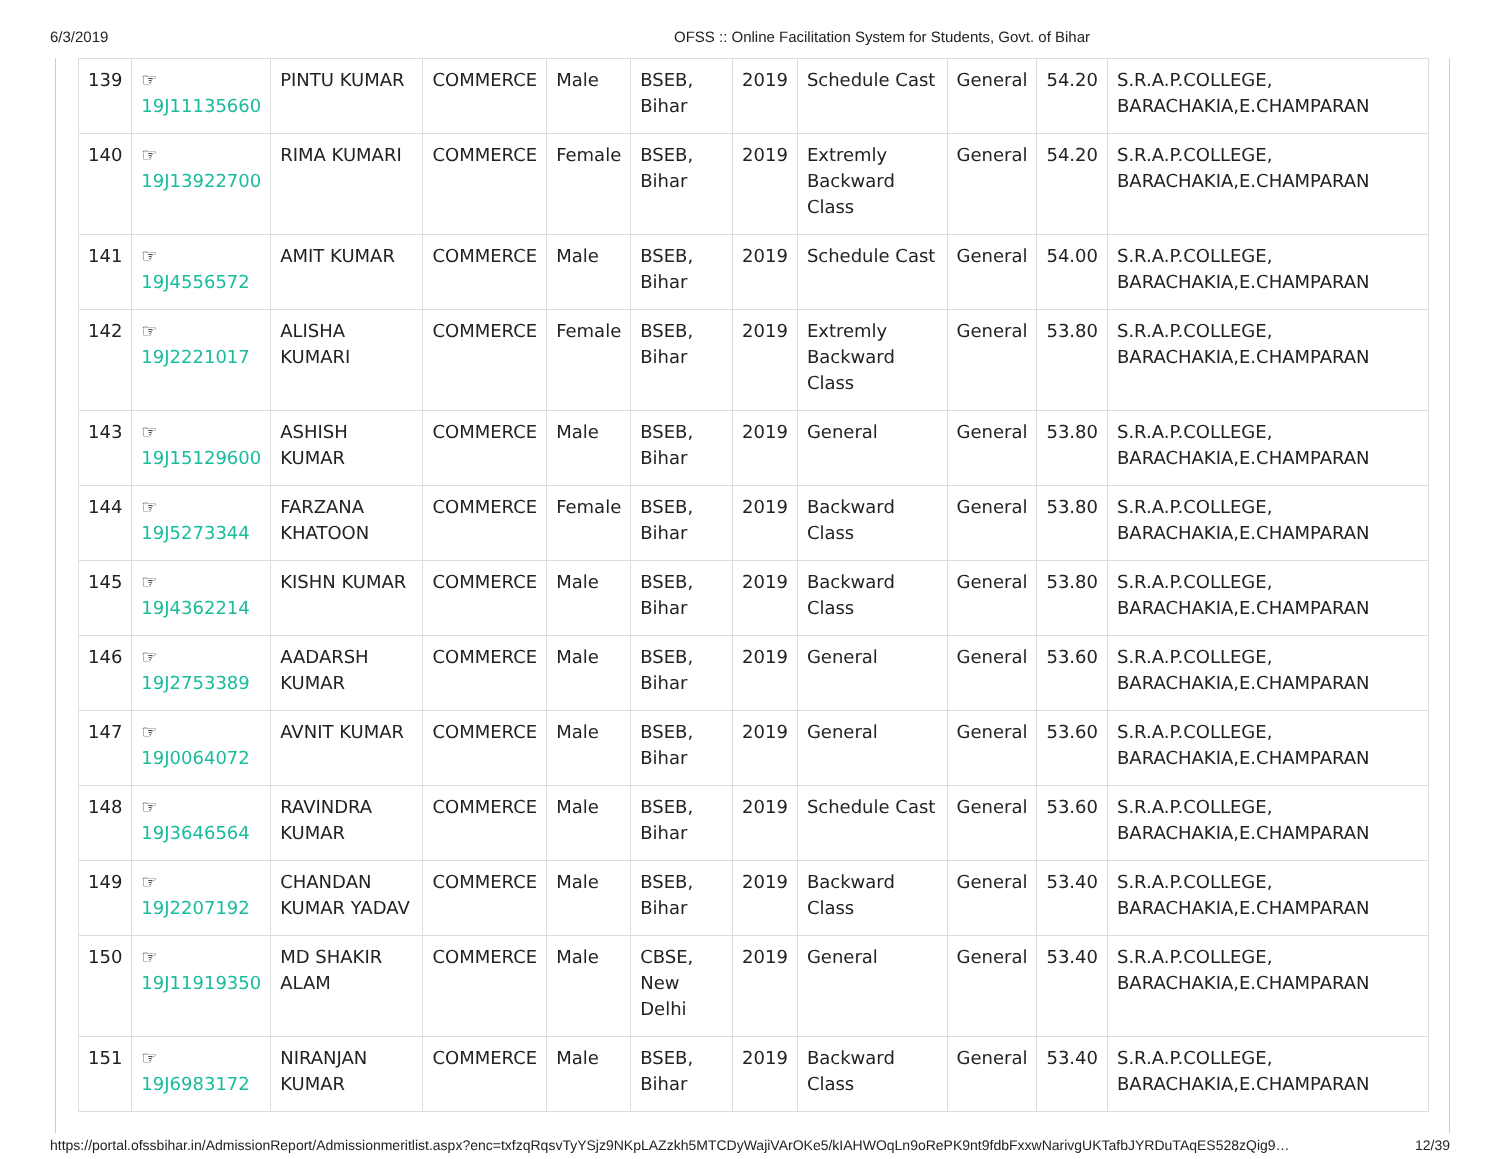6/3/2019 OFSS :: Online Facilitation System for Students, Govt. of Bihar
| 139 | ☞ 19J11135660 | PINTU KUMAR | COMMERCE | Male | BSEB, Bihar | 2019 | Schedule Cast | General | 54.20 | S.R.A.P.COLLEGE, BARACHAKIA,E.CHAMPARAN |
| 140 | ☞ 19J13922700 | RIMA KUMARI | COMMERCE | Female | BSEB, Bihar | 2019 | Extremly Backward Class | General | 54.20 | S.R.A.P.COLLEGE, BARACHAKIA,E.CHAMPARAN |
| 141 | ☞ 19J4556572 | AMIT KUMAR | COMMERCE | Male | BSEB, Bihar | 2019 | Schedule Cast | General | 54.00 | S.R.A.P.COLLEGE, BARACHAKIA,E.CHAMPARAN |
| 142 | ☞ 19J2221017 | ALISHA KUMARI | COMMERCE | Female | BSEB, Bihar | 2019 | Extremly Backward Class | General | 53.80 | S.R.A.P.COLLEGE, BARACHAKIA,E.CHAMPARAN |
| 143 | ☞ 19J15129600 | ASHISH KUMAR | COMMERCE | Male | BSEB, Bihar | 2019 | General | General | 53.80 | S.R.A.P.COLLEGE, BARACHAKIA,E.CHAMPARAN |
| 144 | ☞ 19J5273344 | FARZANA KHATOON | COMMERCE | Female | BSEB, Bihar | 2019 | Backward Class | General | 53.80 | S.R.A.P.COLLEGE, BARACHAKIA,E.CHAMPARAN |
| 145 | ☞ 19J4362214 | KISHN KUMAR | COMMERCE | Male | BSEB, Bihar | 2019 | Backward Class | General | 53.80 | S.R.A.P.COLLEGE, BARACHAKIA,E.CHAMPARAN |
| 146 | ☞ 19J2753389 | AADARSH KUMAR | COMMERCE | Male | BSEB, Bihar | 2019 | General | General | 53.60 | S.R.A.P.COLLEGE, BARACHAKIA,E.CHAMPARAN |
| 147 | ☞ 19J0064072 | AVNIT KUMAR | COMMERCE | Male | BSEB, Bihar | 2019 | General | General | 53.60 | S.R.A.P.COLLEGE, BARACHAKIA,E.CHAMPARAN |
| 148 | ☞ 19J3646564 | RAVINDRA KUMAR | COMMERCE | Male | BSEB, Bihar | 2019 | Schedule Cast | General | 53.60 | S.R.A.P.COLLEGE, BARACHAKIA,E.CHAMPARAN |
| 149 | ☞ 19J2207192 | CHANDAN KUMAR YADAV | COMMERCE | Male | BSEB, Bihar | 2019 | Backward Class | General | 53.40 | S.R.A.P.COLLEGE, BARACHAKIA,E.CHAMPARAN |
| 150 | ☞ 19J11919350 | MD SHAKIR ALAM | COMMERCE | Male | CBSE, New Delhi | 2019 | General | General | 53.40 | S.R.A.P.COLLEGE, BARACHAKIA,E.CHAMPARAN |
| 151 | ☞ 19J6983172 | NIRANJAN KUMAR | COMMERCE | Male | BSEB, Bihar | 2019 | Backward Class | General | 53.40 | S.R.A.P.COLLEGE, BARACHAKIA,E.CHAMPARAN |
https://portal.ofssbihar.in/AdmissionReport/Admissionmeritlist.aspx?enc=txfzqRqsvTyYSjz9NKpLAZzkh5MTCDyWajiVArOKe5/kIAHWOqLn9oRePK9nt9fdbFxxwNarivgUKTafbJYRDuTAqES528zQig9… 12/39